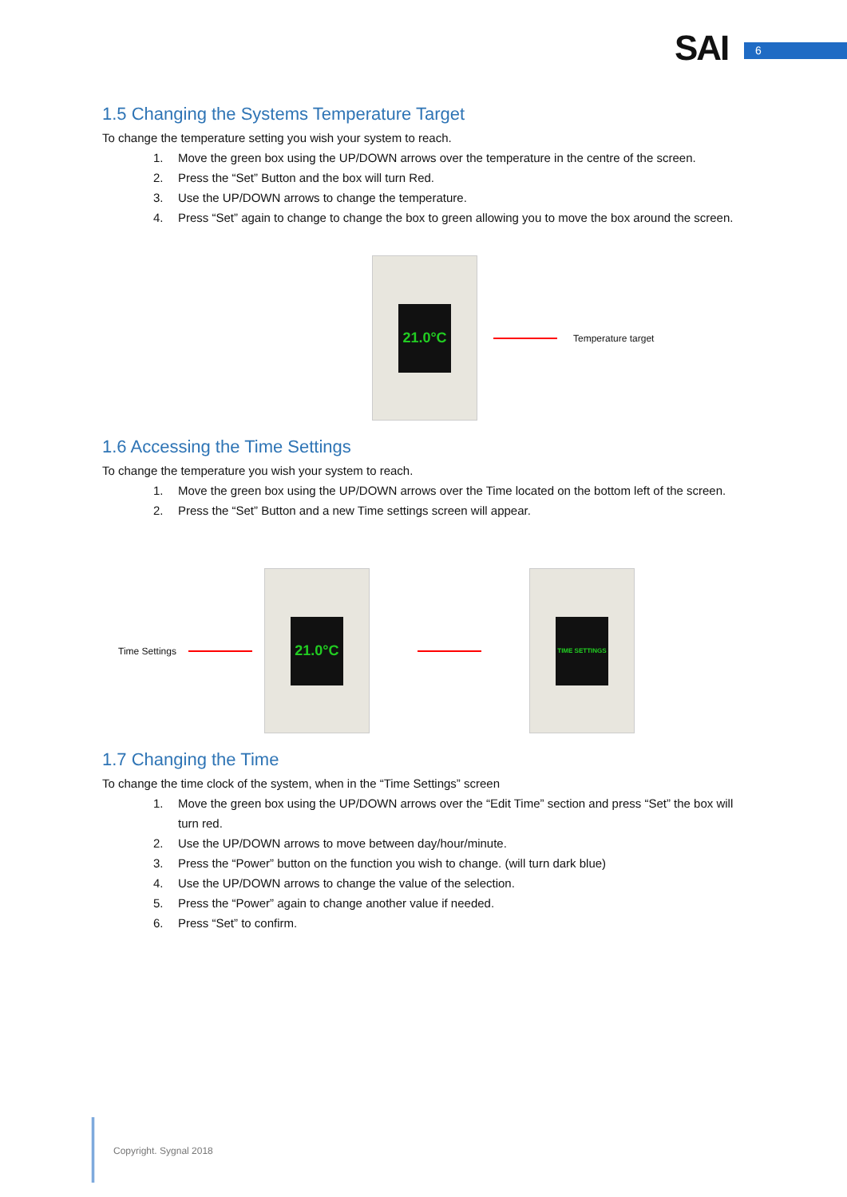SAI 6
1.5 Changing the Systems Temperature Target
To change the temperature setting you wish your system to reach.
1. Move the green box using the UP/DOWN arrows over the temperature in the centre of the screen.
2. Press the “Set” Button and the box will turn Red.
3. Use the UP/DOWN arrows to change the temperature.
4. Press “Set” again to change to change the box to green allowing you to move the box around the screen.
21.0°C
Temperature target
1.6 Accessing the Time Settings
To change the temperature you wish your system to reach.
1. Move the green box using the UP/DOWN arrows over the Time located on the bottom left of the screen.
2. Press the “Set” Button and a new Time settings screen will appear.
Time Settings
21.0°C
TIME SETTINGS
1.7 Changing the Time
To change the time clock of the system, when in the “Time Settings” screen
1. Move the green box using the UP/DOWN arrows over the “Edit Time” section and press “Set” the box will turn red.
2. Use the UP/DOWN arrows to move between day/hour/minute.
3. Press the “Power” button on the function you wish to change. (will turn dark blue)
4. Use the UP/DOWN arrows to change the value of the selection.
5. Press the “Power” again to change another value if needed.
6. Press “Set” to confirm.
Copyright. Sygnal 2018